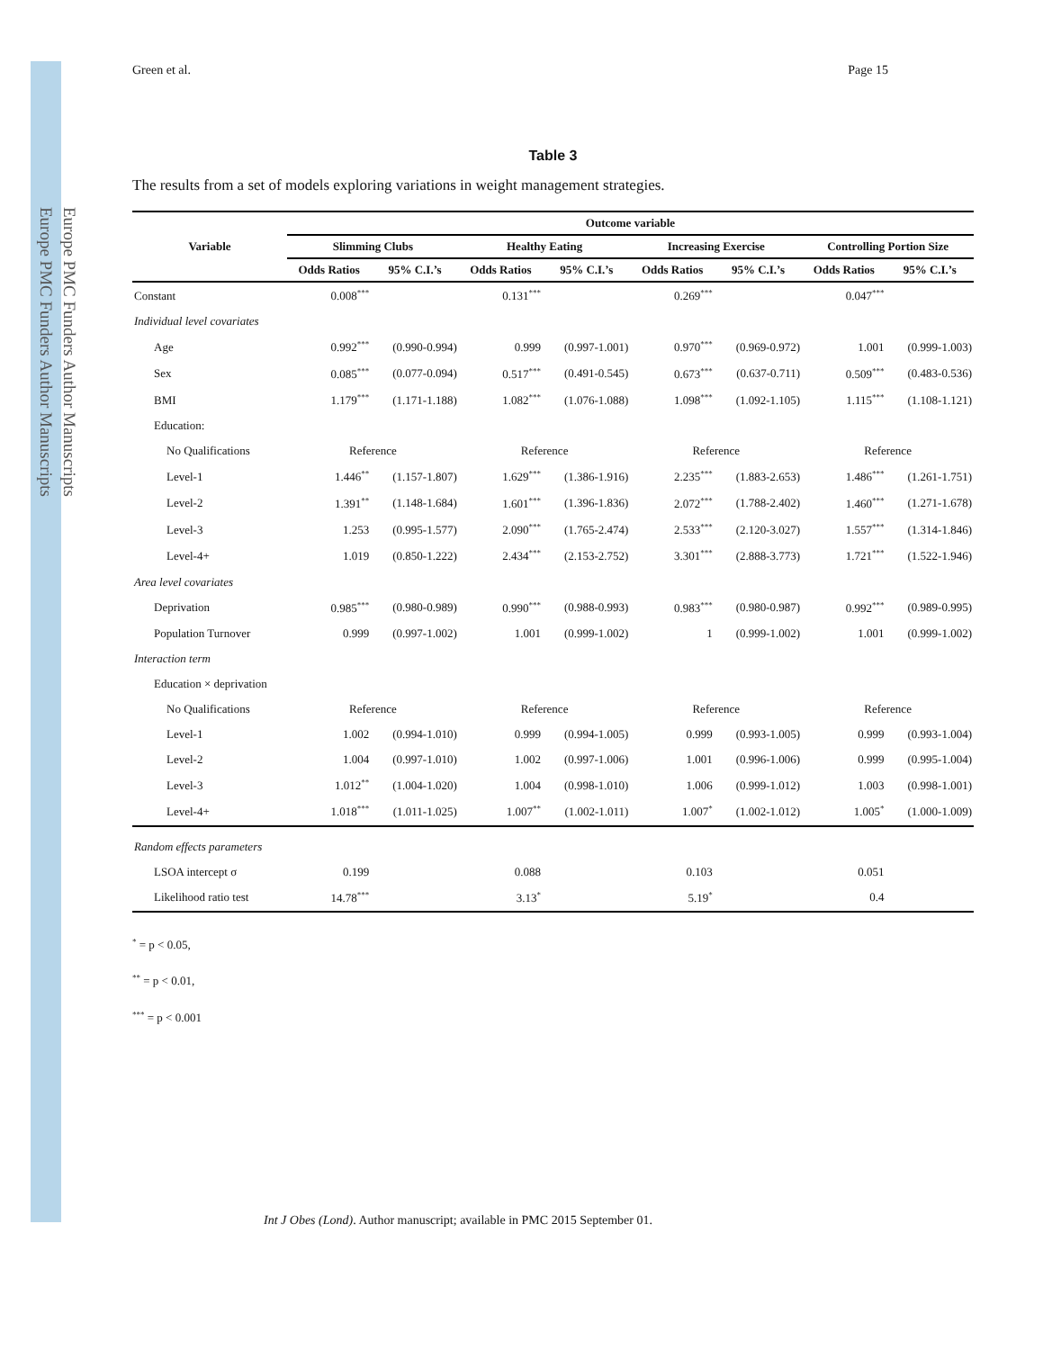Europe PMC Funders Author Manuscripts
Europe PMC Funders Author Manuscripts
Green et al. Page 15
Table 3
The results from a set of models exploring variations in weight management strategies.
| Variable | Outcome variable | | | | | | | |
| --- | --- | --- | --- | --- | --- | --- | --- | --- |
| | Slimming Clubs | | Healthy Eating | | Increasing Exercise | | Controlling Portion Size | |
| | Odds Ratios | 95% C.I.’s | Odds Ratios | 95% C.I.’s | Odds Ratios | 95% C.I.’s | Odds Ratios | 95% C.I.’s |
| Constant | 0.008<sup>***</sup> | | 0.131<sup>***</sup> | | 0.269<sup>***</sup> | | 0.047<sup>***</sup> | |
| Individual level covariates | | | | | | | | |
| Age | 0.992<sup>***</sup> | (0.990-0.994) | 0.999 | (0.997-1.001) | 0.970<sup>***</sup> | (0.969-0.972) | 1.001 | (0.999-1.003) |
| Sex | 0.085<sup>***</sup> | (0.077-0.094) | 0.517<sup>***</sup> | (0.491-0.545) | 0.673<sup>***</sup> | (0.637-0.711) | 0.509<sup>***</sup> | (0.483-0.536) |
| BMI | 1.179<sup>***</sup> | (1.171-1.188) | 1.082<sup>***</sup> | (1.076-1.088) | 1.098<sup>***</sup> | (1.092-1.105) | 1.115<sup>***</sup> | (1.108-1.121) |
| Education: | | | | | | | | |
| No Qualifications | Reference | | Reference | | Reference | | Reference | |
| Level-1 | 1.446<sup>**</sup> | (1.157-1.807) | 1.629<sup>***</sup> | (1.386-1.916) | 2.235<sup>***</sup> | (1.883-2.653) | 1.486<sup>***</sup> | (1.261-1.751) |
| Level-2 | 1.391<sup>**</sup> | (1.148-1.684) | 1.601<sup>***</sup> | (1.396-1.836) | 2.072<sup>***</sup> | (1.788-2.402) | 1.460<sup>***</sup> | (1.271-1.678) |
| Level-3 | 1.253 | (0.995-1.577) | 2.090<sup>***</sup> | (1.765-2.474) | 2.533<sup>***</sup> | (2.120-3.027) | 1.557<sup>***</sup> | (1.314-1.846) |
| Level-4+ | 1.019 | (0.850-1.222) | 2.434<sup>***</sup> | (2.153-2.752) | 3.301<sup>***</sup> | (2.888-3.773) | 1.721<sup>***</sup> | (1.522-1.946) |
| Area level covariates | | | | | | | | |
| Deprivation | 0.985<sup>***</sup> | (0.980-0.989) | 0.990<sup>***</sup> | (0.988-0.993) | 0.983<sup>***</sup> | (0.980-0.987) | 0.992<sup>***</sup> | (0.989-0.995) |
| Population Turnover | 0.999 | (0.997-1.002) | 1.001 | (0.999-1.002) | 1 | (0.999-1.002) | 1.001 | (0.999-1.002) |
| Interaction term | | | | | | | | |
| Education × deprivation | | | | | | | | |
| No Qualifications | Reference | | Reference | | Reference | | Reference | |
| Level-1 | 1.002 | (0.994-1.010) | 0.999 | (0.994-1.005) | 0.999 | (0.993-1.005) | 0.999 | (0.993-1.004) |
| Level-2 | 1.004 | (0.997-1.010) | 1.002 | (0.997-1.006) | 1.001 | (0.996-1.006) | 0.999 | (0.995-1.004) |
| Level-3 | 1.012<sup>**</sup> | (1.004-1.020) | 1.004 | (0.998-1.010) | 1.006 | (0.999-1.012) | 1.003 | (0.998-1.001) |
| Level-4+ | 1.018<sup>***</sup> | (1.011-1.025) | 1.007<sup>**</sup> | (1.002-1.011) | 1.007<sup>*</sup> | (1.002-1.012) | 1.005<sup>*</sup> | (1.000-1.009) |
| Random effects parameters | | | | | | | | |
| LSOA intercept σ | 0.199 | | 0.088 | | 0.103 | | 0.051 | |
| Likelihood ratio test | 14.78<sup>***</sup> | | 3.13<sup>*</sup> | | 5.19<sup>*</sup> | | 0.4 | |
<sup>*</sup> = p < 0.05,
<sup>**</sup> = p < 0.01,
<sup>***</sup> = p < 0.001
Int J Obes (Lond). Author manuscript; available in PMC 2015 September 01.